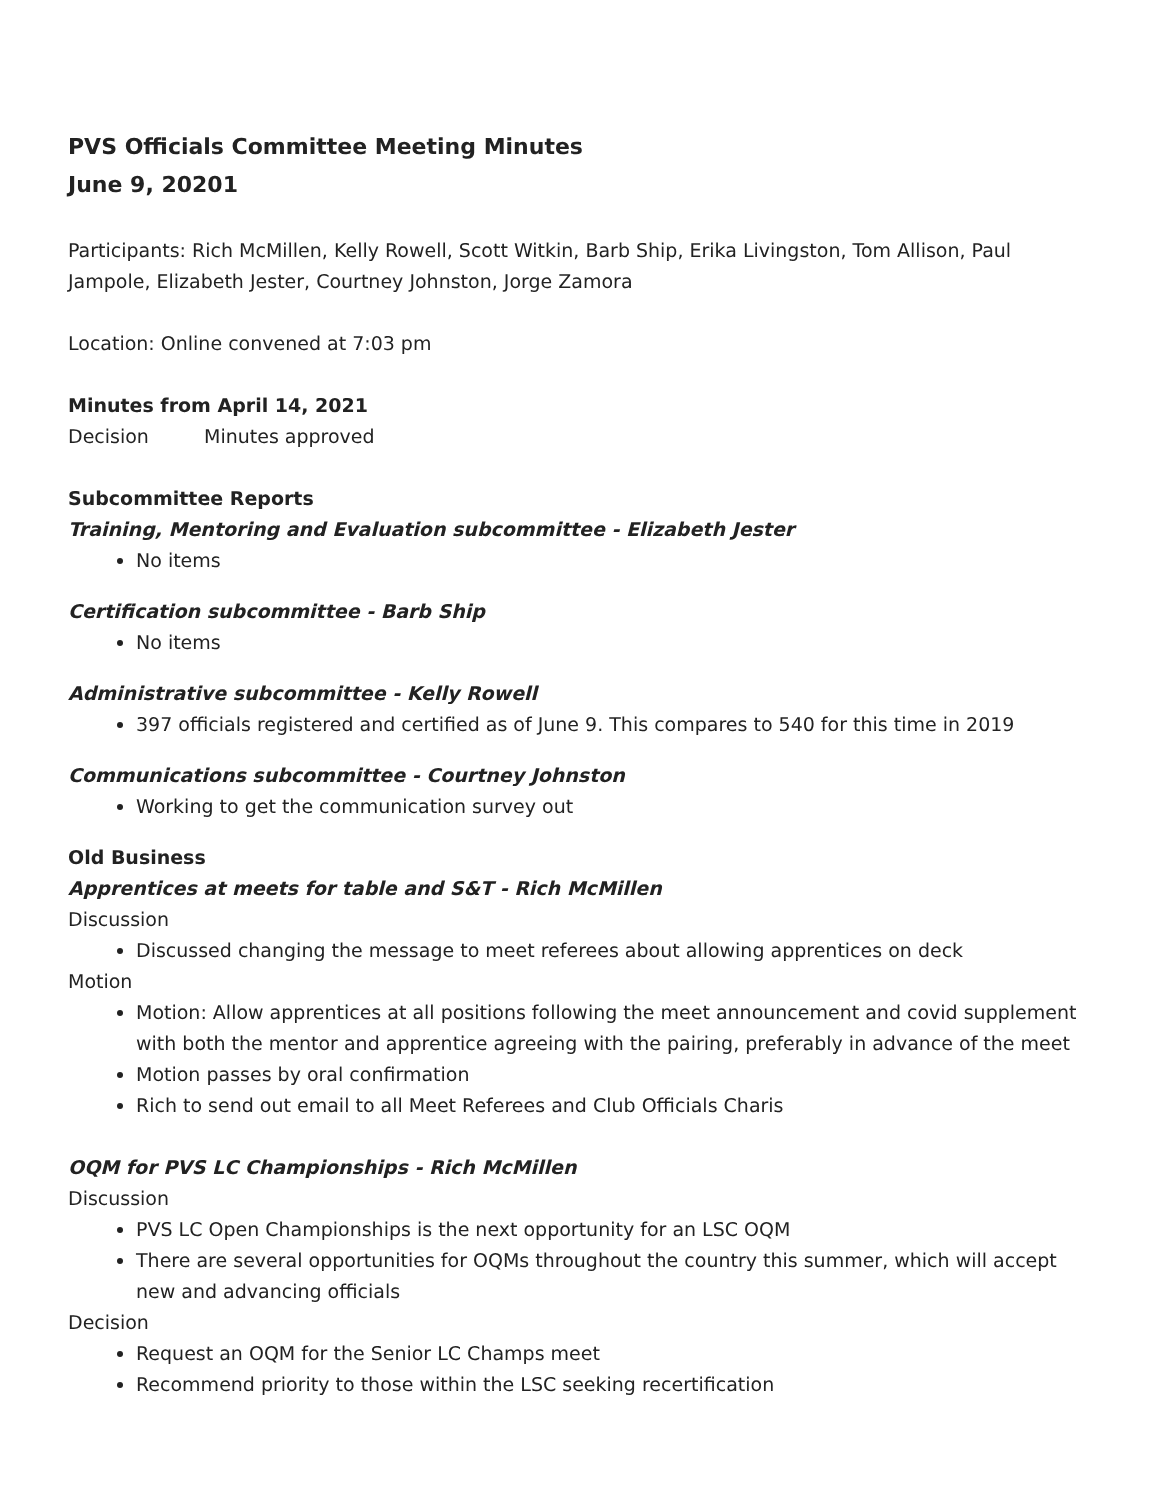PVS Officials Committee Meeting Minutes
June 9, 20201
Participants: Rich McMillen, Kelly Rowell, Scott Witkin, Barb Ship, Erika Livingston, Tom Allison, Paul Jampole, Elizabeth Jester, Courtney Johnston, Jorge Zamora
Location: Online convened at 7:03 pm
Minutes from April 14, 2021
Decision Minutes approved
Subcommittee Reports
Training, Mentoring and Evaluation subcommittee - Elizabeth Jester
No items
Certification subcommittee - Barb Ship
No items
Administrative subcommittee - Kelly Rowell
397 officials registered and certified as of June 9. This compares to 540 for this time in 2019
Communications subcommittee - Courtney Johnston
Working to get the communication survey out
Old Business
Apprentices at meets for table and S&T - Rich McMillen
Discussion
Discussed changing the message to meet referees about allowing apprentices on deck
Motion
Motion: Allow apprentices at all positions following the meet announcement and covid supplement with both the mentor and apprentice agreeing with the pairing, preferably in advance of the meet
Motion passes by oral confirmation
Rich to send out email to all Meet Referees and Club Officials Charis
OQM for PVS LC Championships - Rich McMillen
Discussion
PVS LC Open Championships is the next opportunity for an LSC OQM
There are several opportunities for OQMs throughout the country this summer, which will accept new and advancing officials
Decision
Request an OQM for the Senior LC Champs meet
Recommend priority to those within the LSC seeking recertification